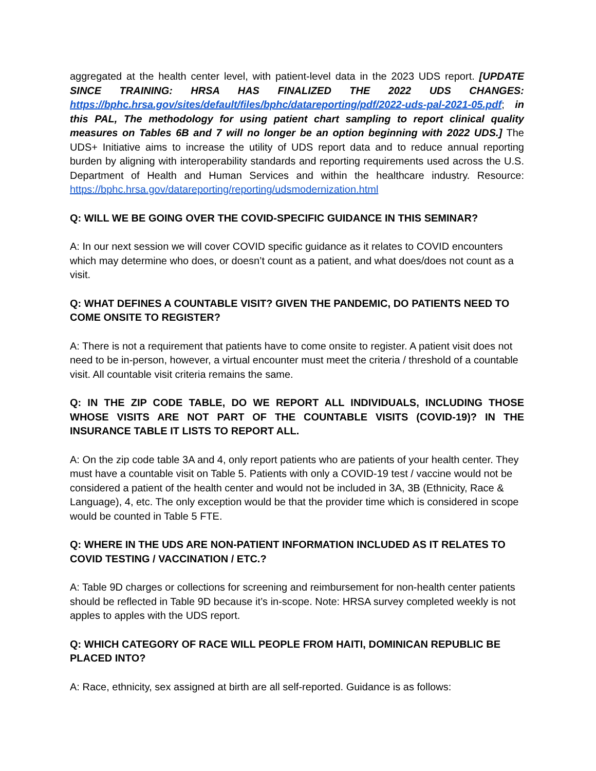aggregated at the health center level, with patient-level data in the 2023 UDS report. [UPDATE SINCE TRAINING: HRSA HAS FINALIZED THE 2022 UDS CHANGES: https://bphc.hrsa.gov/sites/default/files/bphc/datareporting/pdf/2022-uds-pal-2021-05.pdf; in this PAL, The methodology for using patient chart sampling to report clinical quality measures on Tables 6B and 7 will no longer be an option beginning with 2022 UDS.] The UDS+ Initiative aims to increase the utility of UDS report data and to reduce annual reporting burden by aligning with interoperability standards and reporting requirements used across the U.S. Department of Health and Human Services and within the healthcare industry. Resource: https://bphc.hrsa.gov/datareporting/reporting/udsmodernization.html
Q: WILL WE BE GOING OVER THE COVID-SPECIFIC GUIDANCE IN THIS SEMINAR?
A: In our next session we will cover COVID specific guidance as it relates to COVID encounters which may determine who does, or doesn’t count as a patient, and what does/does not count as a visit.
Q: WHAT DEFINES A COUNTABLE VISIT? GIVEN THE PANDEMIC, DO PATIENTS NEED TO COME ONSITE TO REGISTER?
A: There is not a requirement that patients have to come onsite to register. A patient visit does not need to be in-person, however, a virtual encounter must meet the criteria / threshold of a countable visit. All countable visit criteria remains the same.
Q: IN THE ZIP CODE TABLE, DO WE REPORT ALL INDIVIDUALS, INCLUDING THOSE WHOSE VISITS ARE NOT PART OF THE COUNTABLE VISITS (COVID-19)? IN THE INSURANCE TABLE IT LISTS TO REPORT ALL.
A: On the zip code table 3A and 4, only report patients who are patients of your health center. They must have a countable visit on Table 5. Patients with only a COVID-19 test / vaccine would not be considered a patient of the health center and would not be included in 3A, 3B (Ethnicity, Race & Language), 4, etc. The only exception would be that the provider time which is considered in scope would be counted in Table 5 FTE.
Q: WHERE IN THE UDS ARE NON-PATIENT INFORMATION INCLUDED AS IT RELATES TO COVID TESTING / VACCINATION / ETC.?
A: Table 9D charges or collections for screening and reimbursement for non-health center patients should be reflected in Table 9D because it’s in-scope. Note: HRSA survey completed weekly is not apples to apples with the UDS report.
Q: WHICH CATEGORY OF RACE WILL PEOPLE FROM HAITI, DOMINICAN REPUBLIC BE PLACED INTO?
A: Race, ethnicity, sex assigned at birth are all self-reported. Guidance is as follows: